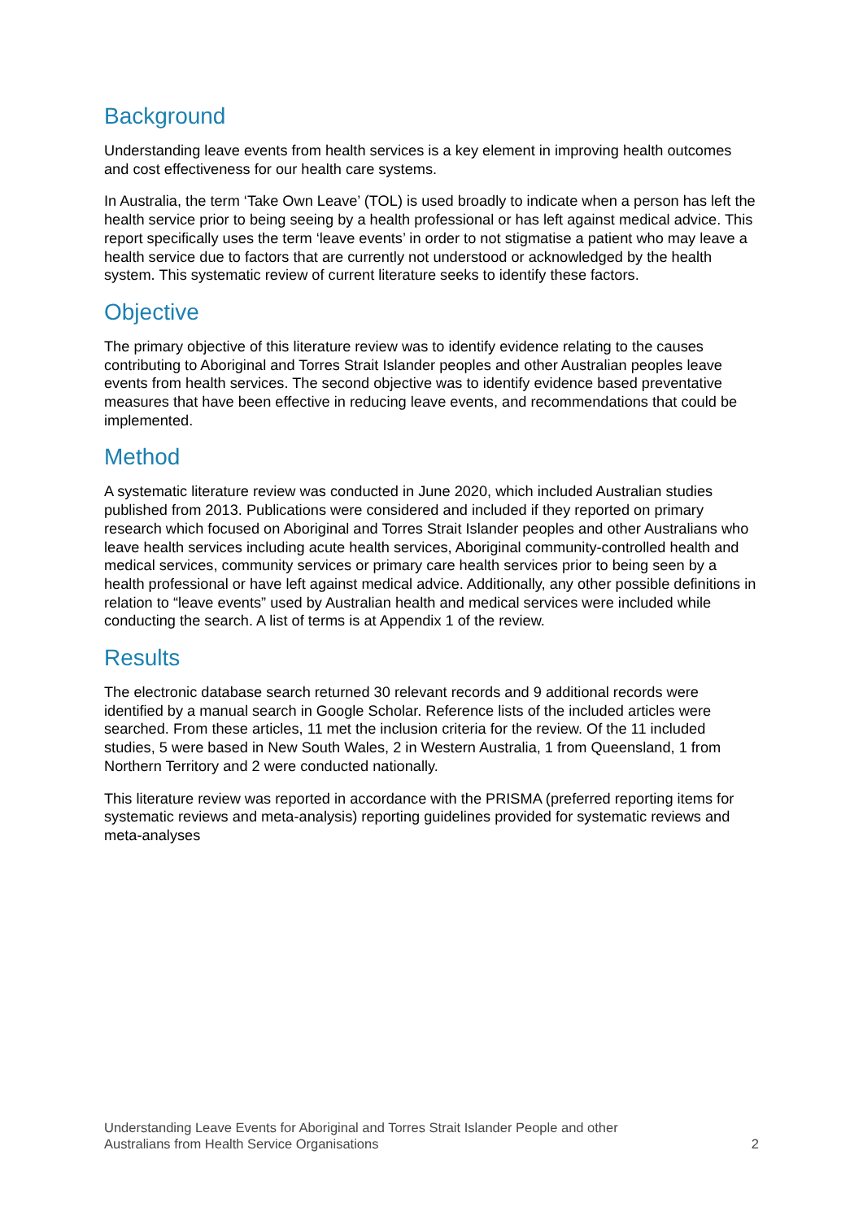Background
Understanding leave events from health services is a key element in improving health outcomes and cost effectiveness for our health care systems.
In Australia, the term ‘Take Own Leave’ (TOL) is used broadly to indicate when a person has left the health service prior to being seeing by a health professional or has left against medical advice. This report specifically uses the term ‘leave events’ in order to not stigmatise a patient who may leave a health service due to factors that are currently not understood or acknowledged by the health system. This systematic review of current literature seeks to identify these factors.
Objective
The primary objective of this literature review was to identify evidence relating to the causes contributing to Aboriginal and Torres Strait Islander peoples and other Australian peoples leave events from health services. The second objective was to identify evidence based preventative measures that have been effective in reducing leave events, and recommendations that could be implemented.
Method
A systematic literature review was conducted in June 2020, which included Australian studies published from 2013. Publications were considered and included if they reported on primary research which focused on Aboriginal and Torres Strait Islander peoples and other Australians who leave health services including acute health services, Aboriginal community-controlled health and medical services, community services or primary care health services prior to being seen by a health professional or have left against medical advice. Additionally, any other possible definitions in relation to “leave events” used by Australian health and medical services were included while conducting the search. A list of terms is at Appendix 1 of the review.
Results
The electronic database search returned 30 relevant records and 9 additional records were identified by a manual search in Google Scholar. Reference lists of the included articles were searched. From these articles, 11 met the inclusion criteria for the review. Of the 11 included studies, 5 were based in New South Wales, 2 in Western Australia, 1 from Queensland, 1 from Northern Territory and 2 were conducted nationally.
This literature review was reported in accordance with the PRISMA (preferred reporting items for systematic reviews and meta-analysis) reporting guidelines provided for systematic reviews and meta-analyses
Understanding Leave Events for Aboriginal and Torres Strait Islander People and other
Australians from Health Service Organisations
2